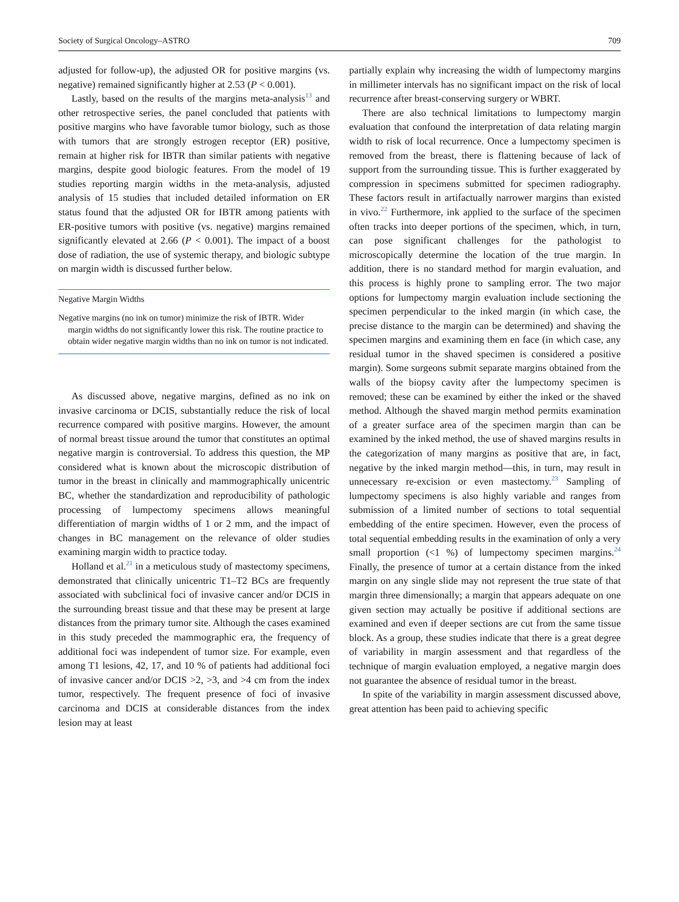Society of Surgical Oncology–ASTRO 709
adjusted for follow-up), the adjusted OR for positive margins (vs. negative) remained significantly higher at 2.53 (P < 0.001).
Lastly, based on the results of the margins meta-analysis<sup>13</sup> and other retrospective series, the panel concluded that patients with positive margins who have favorable tumor biology, such as those with tumors that are strongly estrogen receptor (ER) positive, remain at higher risk for IBTR than similar patients with negative margins, despite good biologic features. From the model of 19 studies reporting margin widths in the meta-analysis, adjusted analysis of 15 studies that included detailed information on ER status found that the adjusted OR for IBTR among patients with ER-positive tumors with positive (vs. negative) margins remained significantly elevated at 2.66 (P < 0.001). The impact of a boost dose of radiation, the use of systemic therapy, and biologic subtype on margin width is discussed further below.
Negative Margin Widths
Negative margins (no ink on tumor) minimize the risk of IBTR. Wider margin widths do not significantly lower this risk. The routine practice to obtain wider negative margin widths than no ink on tumor is not indicated.
As discussed above, negative margins, defined as no ink on invasive carcinoma or DCIS, substantially reduce the risk of local recurrence compared with positive margins. However, the amount of normal breast tissue around the tumor that constitutes an optimal negative margin is controversial. To address this question, the MP considered what is known about the microscopic distribution of tumor in the breast in clinically and mammographically unicentric BC, whether the standardization and reproducibility of pathologic processing of lumpectomy specimens allows meaningful differentiation of margin widths of 1 or 2 mm, and the impact of changes in BC management on the relevance of older studies examining margin width to practice today.
Holland et al.<sup>21</sup> in a meticulous study of mastectomy specimens, demonstrated that clinically unicentric T1–T2 BCs are frequently associated with subclinical foci of invasive cancer and/or DCIS in the surrounding breast tissue and that these may be present at large distances from the primary tumor site. Although the cases examined in this study preceded the mammographic era, the frequency of additional foci was independent of tumor size. For example, even among T1 lesions, 42, 17, and 10 % of patients had additional foci of invasive cancer and/or DCIS >2, >3, and >4 cm from the index tumor, respectively. The frequent presence of foci of invasive carcinoma and DCIS at considerable distances from the index lesion may at least
partially explain why increasing the width of lumpectomy margins in millimeter intervals has no significant impact on the risk of local recurrence after breast-conserving surgery or WBRT.
There are also technical limitations to lumpectomy margin evaluation that confound the interpretation of data relating margin width to risk of local recurrence. Once a lumpectomy specimen is removed from the breast, there is flattening because of lack of support from the surrounding tissue. This is further exaggerated by compression in specimens submitted for specimen radiography. These factors result in artifactually narrower margins than existed in vivo.<sup>22</sup> Furthermore, ink applied to the surface of the specimen often tracks into deeper portions of the specimen, which, in turn, can pose significant challenges for the pathologist to microscopically determine the location of the true margin. In addition, there is no standard method for margin evaluation, and this process is highly prone to sampling error. The two major options for lumpectomy margin evaluation include sectioning the specimen perpendicular to the inked margin (in which case, the precise distance to the margin can be determined) and shaving the specimen margins and examining them en face (in which case, any residual tumor in the shaved specimen is considered a positive margin). Some surgeons submit separate margins obtained from the walls of the biopsy cavity after the lumpectomy specimen is removed; these can be examined by either the inked or the shaved method. Although the shaved margin method permits examination of a greater surface area of the specimen margin than can be examined by the inked method, the use of shaved margins results in the categorization of many margins as positive that are, in fact, negative by the inked margin method—this, in turn, may result in unnecessary re-excision or even mastectomy.<sup>23</sup> Sampling of lumpectomy specimens is also highly variable and ranges from submission of a limited number of sections to total sequential embedding of the entire specimen. However, even the process of total sequential embedding results in the examination of only a very small proportion (<1 %) of lumpectomy specimen margins.<sup>24</sup> Finally, the presence of tumor at a certain distance from the inked margin on any single slide may not represent the true state of that margin three dimensionally; a margin that appears adequate on one given section may actually be positive if additional sections are examined and even if deeper sections are cut from the same tissue block. As a group, these studies indicate that there is a great degree of variability in margin assessment and that regardless of the technique of margin evaluation employed, a negative margin does not guarantee the absence of residual tumor in the breast.
In spite of the variability in margin assessment discussed above, great attention has been paid to achieving specific